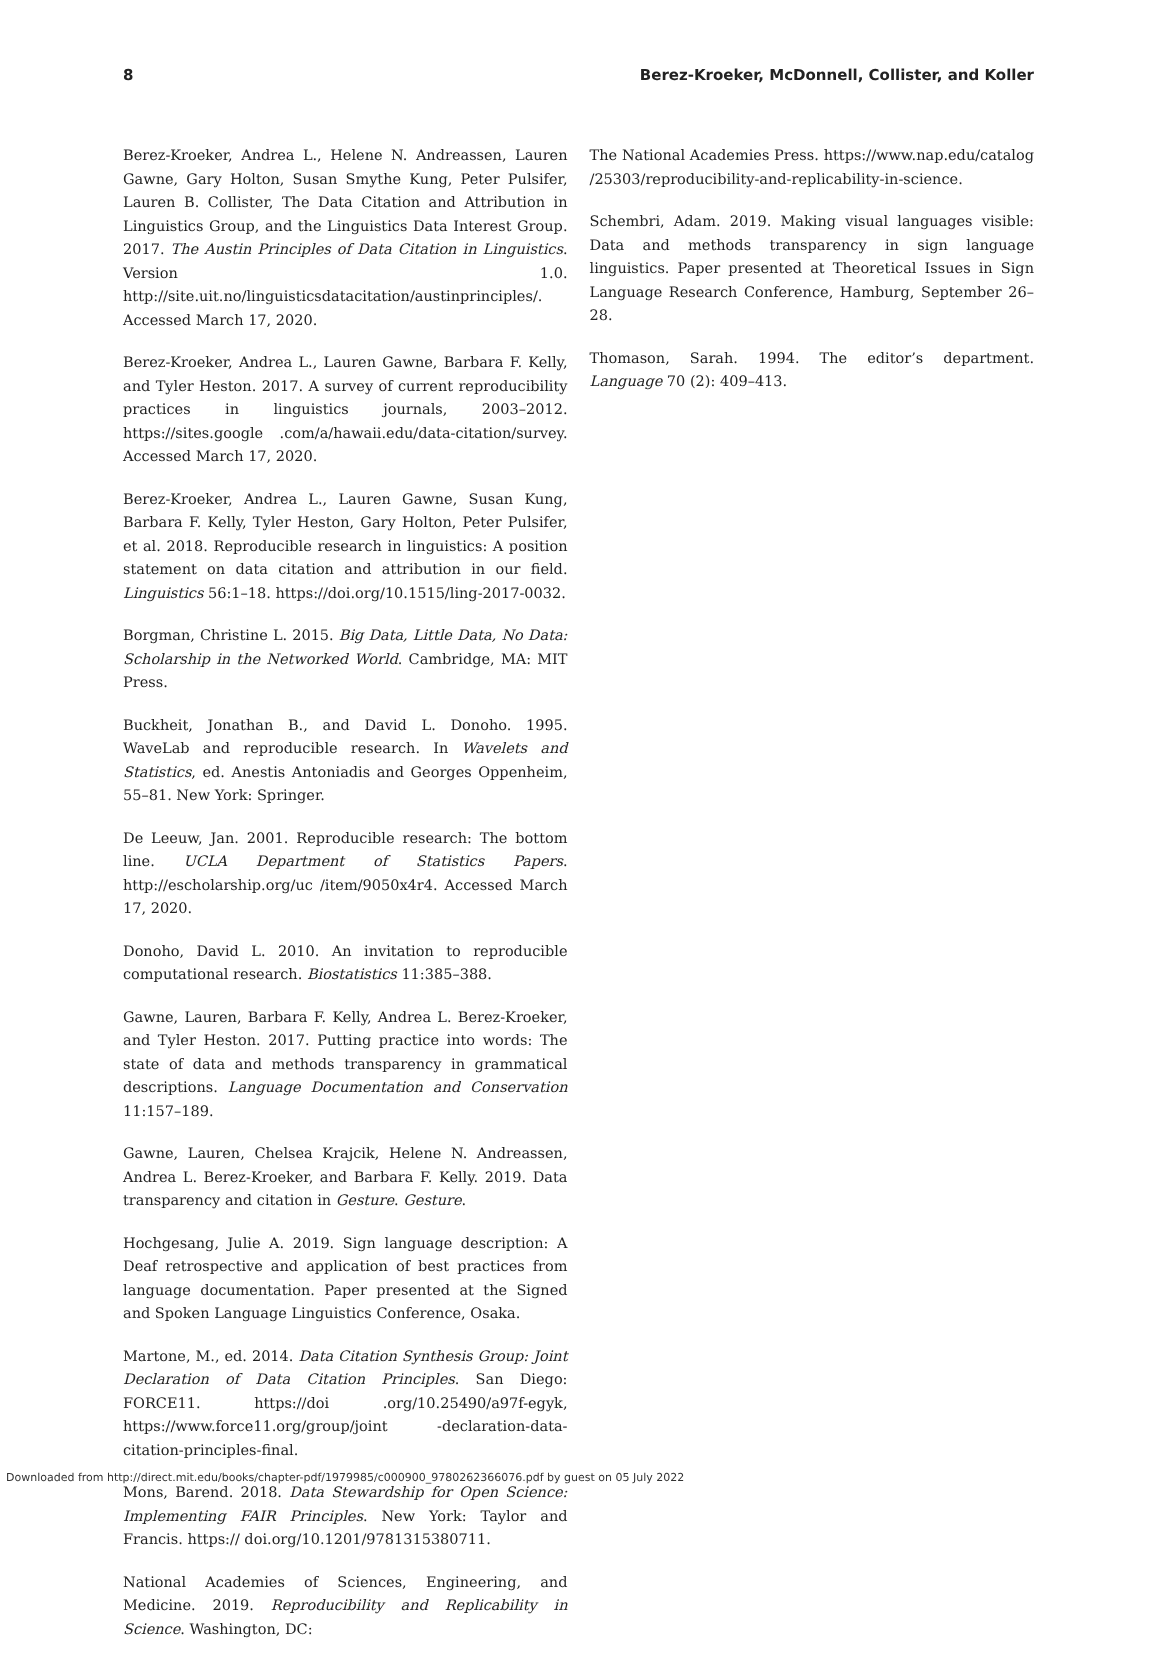8 Berez-Kroeker, McDonnell, Collister, and Koller
Berez-Kroeker, Andrea L., Helene N. Andreassen, Lauren Gawne, Gary Holton, Susan Smythe Kung, Peter Pulsifer, Lauren B. Collister, The Data Citation and Attribution in Linguistics Group, and the Linguistics Data Interest Group. 2017. The Austin Principles of Data Citation in Linguistics. Version 1.0. http://site.uit.no/linguisticsdatacitation/austinprinciples/. Accessed March 17, 2020.
Berez-Kroeker, Andrea L., Lauren Gawne, Barbara F. Kelly, and Tyler Heston. 2017. A survey of current reproducibility practices in linguistics journals, 2003–2012. https://sites.google .com/a/hawaii.edu/data-citation/survey. Accessed March 17, 2020.
Berez-Kroeker, Andrea L., Lauren Gawne, Susan Kung, Barbara F. Kelly, Tyler Heston, Gary Holton, Peter Pulsifer, et al. 2018. Reproducible research in linguistics: A position statement on data citation and attribution in our field. Linguistics 56:1–18. https://doi.org/10.1515/ling-2017-0032.
Borgman, Christine L. 2015. Big Data, Little Data, No Data: Scholarship in the Networked World. Cambridge, MA: MIT Press.
Buckheit, Jonathan B., and David L. Donoho. 1995. WaveLab and reproducible research. In Wavelets and Statistics, ed. Anestis Antoniadis and Georges Oppenheim, 55–81. New York: Springer.
De Leeuw, Jan. 2001. Reproducible research: The bottom line. UCLA Department of Statistics Papers. http://escholarship.org/uc /item/9050x4r4. Accessed March 17, 2020.
Donoho, David L. 2010. An invitation to reproducible computational research. Biostatistics 11:385–388.
Gawne, Lauren, Barbara F. Kelly, Andrea L. Berez-Kroeker, and Tyler Heston. 2017. Putting practice into words: The state of data and methods transparency in grammatical descriptions. Language Documentation and Conservation 11:157–189.
Gawne, Lauren, Chelsea Krajcik, Helene N. Andreassen, Andrea L. Berez-Kroeker, and Barbara F. Kelly. 2019. Data transparency and citation in Gesture. Gesture.
Hochgesang, Julie A. 2019. Sign language description: A Deaf retrospective and application of best practices from language documentation. Paper presented at the Signed and Spoken Language Linguistics Conference, Osaka.
Martone, M., ed. 2014. Data Citation Synthesis Group: Joint Declaration of Data Citation Principles. San Diego: FORCE11. https://doi .org/10.25490/a97f-egyk, https://www.force11.org/group/joint -declaration-data-citation-principles-final.
Mons, Barend. 2018. Data Stewardship for Open Science: Implementing FAIR Principles. New York: Taylor and Francis. https:// doi.org/10.1201/9781315380711.
National Academies of Sciences, Engineering, and Medicine. 2019. Reproducibility and Replicability in Science. Washington, DC:
The National Academies Press. https://www.nap.edu/catalog /25303/reproducibility-and-replicability-in-science.
Schembri, Adam. 2019. Making visual languages visible: Data and methods transparency in sign language linguistics. Paper presented at Theoretical Issues in Sign Language Research Conference, Hamburg, September 26–28.
Thomason, Sarah. 1994. The editor’s department. Language 70 (2): 409–413.
Downloaded from http://direct.mit.edu/books/chapter-pdf/1979985/c000900_9780262366076.pdf by guest on 05 July 2022